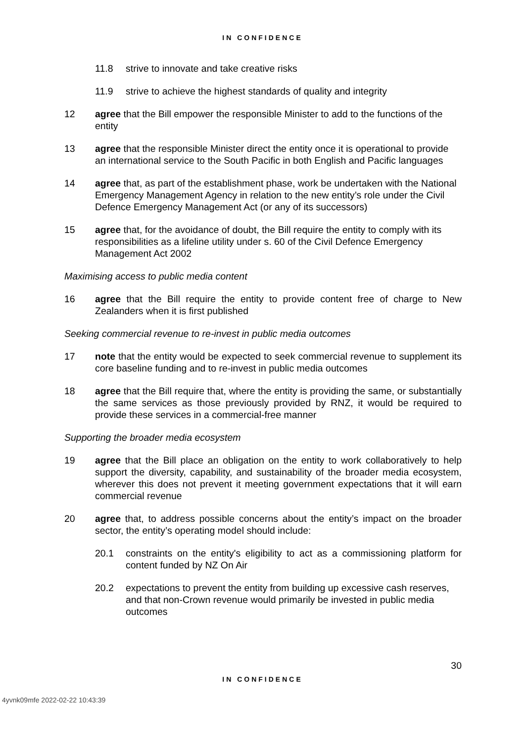IN CONFIDENCE
11.8 strive to innovate and take creative risks
11.9 strive to achieve the highest standards of quality and integrity
12 agree that the Bill empower the responsible Minister to add to the functions of the entity
13 agree that the responsible Minister direct the entity once it is operational to provide an international service to the South Pacific in both English and Pacific languages
14 agree that, as part of the establishment phase, work be undertaken with the National Emergency Management Agency in relation to the new entity’s role under the Civil Defence Emergency Management Act (or any of its successors)
15 agree that, for the avoidance of doubt, the Bill require the entity to comply with its responsibilities as a lifeline utility under s. 60 of the Civil Defence Emergency Management Act 2002
Maximising access to public media content
16 agree that the Bill require the entity to provide content free of charge to New Zealanders when it is first published
Seeking commercial revenue to re-invest in public media outcomes
17 note that the entity would be expected to seek commercial revenue to supplement its core baseline funding and to re-invest in public media outcomes
18 agree that the Bill require that, where the entity is providing the same, or substantially the same services as those previously provided by RNZ, it would be required to provide these services in a commercial-free manner
Supporting the broader media ecosystem
19 agree that the Bill place an obligation on the entity to work collaboratively to help support the diversity, capability, and sustainability of the broader media ecosystem, wherever this does not prevent it meeting government expectations that it will earn commercial revenue
20 agree that, to address possible concerns about the entity’s impact on the broader sector, the entity’s operating model should include:
20.1 constraints on the entity's eligibility to act as a commissioning platform for content funded by NZ On Air
20.2 expectations to prevent the entity from building up excessive cash reserves, and that non-Crown revenue would primarily be invested in public media outcomes
30
IN CONFIDENCE
4yvnk09mfe 2022-02-22 10:43:39